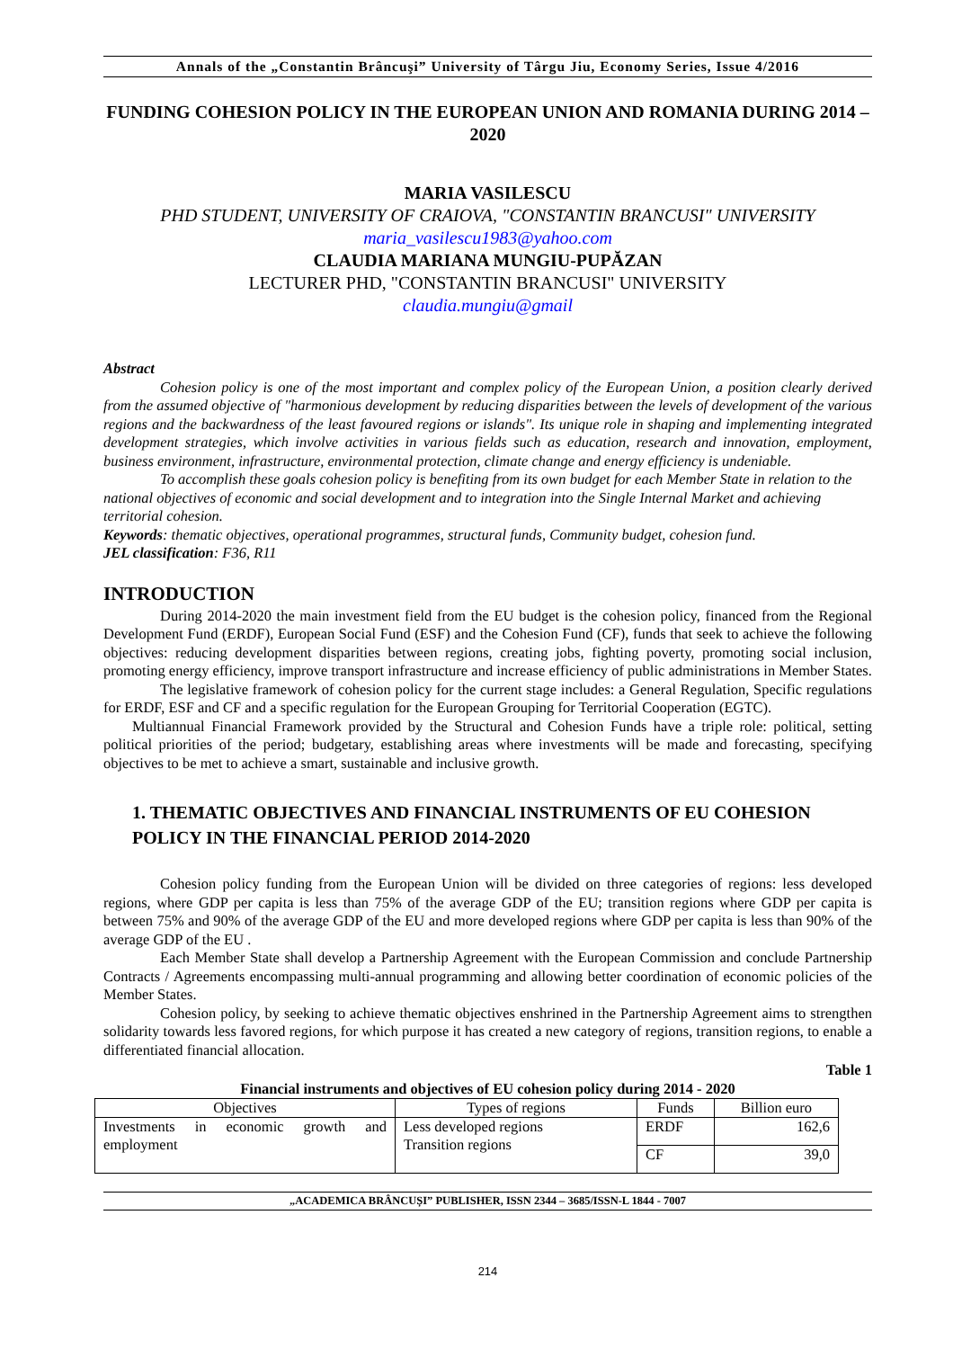Annals of the „Constantin Brâncuşi” University of Târgu Jiu, Economy Series, Issue 4/2016
FUNDING COHESION POLICY IN THE EUROPEAN UNION AND ROMANIA DURING 2014 – 2020
MARIA VASILESCU
PHD STUDENT, UNIVERSITY OF CRAIOVA, "CONSTANTIN BRANCUSI" UNIVERSITY
maria_vasilescu1983@yahoo.com
CLAUDIA MARIANA MUNGIU-PUPĂZAN
LECTURER PHD, "CONSTANTIN BRANCUSI" UNIVERSITY
claudia.mungiu@gmail
Abstract
Cohesion policy is one of the most important and complex policy of the European Union, a position clearly derived from the assumed objective of "harmonious development by reducing disparities between the levels of development of the various regions and the backwardness of the least favoured regions or islands". Its unique role in shaping and implementing integrated development strategies, which involve activities in various fields such as education, research and innovation, employment, business environment, infrastructure, environmental protection, climate change and energy efficiency is undeniable.
To accomplish these goals cohesion policy is benefiting from its own budget for each Member State in relation to the national objectives of economic and social development and to integration into the Single Internal Market and achieving territorial cohesion.
Keywords: thematic objectives, operational programmes, structural funds, Community budget, cohesion fund.
JEL classification: F36, R11
INTRODUCTION
During 2014-2020 the main investment field from the EU budget is the cohesion policy, financed from the Regional Development Fund (ERDF), European Social Fund (ESF) and the Cohesion Fund (CF), funds that seek to achieve the following objectives: reducing development disparities between regions, creating jobs, fighting poverty, promoting social inclusion, promoting energy efficiency, improve transport infrastructure and increase efficiency of public administrations in Member States.
The legislative framework of cohesion policy for the current stage includes: a General Regulation, Specific regulations for ERDF, ESF and CF and a specific regulation for the European Grouping for Territorial Cooperation (EGTC).
Multiannual Financial Framework provided by the Structural and Cohesion Funds have a triple role: political, setting political priorities of the period; budgetary, establishing areas where investments will be made and forecasting, specifying objectives to be met to achieve a smart, sustainable and inclusive growth.
1. THEMATIC OBJECTIVES AND FINANCIAL INSTRUMENTS OF EU COHESION POLICY IN THE FINANCIAL PERIOD 2014-2020
Cohesion policy funding from the European Union will be divided on three categories of regions: less developed regions, where GDP per capita is less than 75% of the average GDP of the EU; transition regions where GDP per capita is between 75% and 90% of the average GDP of the EU and more developed regions where GDP per capita is less than 90% of the average GDP of the EU .
Each Member State shall develop a Partnership Agreement with the European Commission and conclude Partnership Contracts / Agreements encompassing multi-annual programming and allowing better coordination of economic policies of the Member States.
Cohesion policy, by seeking to achieve thematic objectives enshrined in the Partnership Agreement aims to strengthen solidarity towards less favored regions, for which purpose it has created a new category of regions, transition regions, to enable a differentiated financial allocation.
Table 1
Financial instruments and objectives of EU cohesion policy during 2014 - 2020
| Objectives | Types of regions | Funds | Billion euro |
| Investments in economic growth and employment | Less developed regions Transition regions | ERDF | 162,6 |
| | | CF | 39,0 |
„ACADEMICA BRÂNCUȘI” PUBLISHER, ISSN 2344 – 3685/ISSN-L 1844 - 7007
214